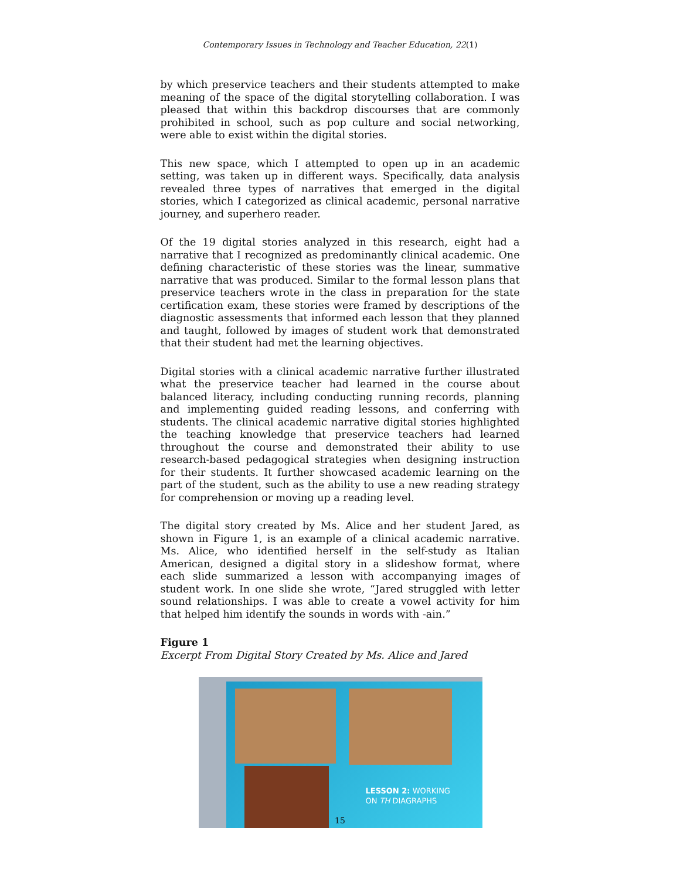Contemporary Issues in Technology and Teacher Education, 22(1)
by which preservice teachers and their students attempted to make meaning of the space of the digital storytelling collaboration. I was pleased that within this backdrop discourses that are commonly prohibited in school, such as pop culture and social networking, were able to exist within the digital stories.
This new space, which I attempted to open up in an academic setting, was taken up in different ways. Specifically, data analysis revealed three types of narratives that emerged in the digital stories, which I categorized as clinical academic, personal narrative journey, and superhero reader.
Of the 19 digital stories analyzed in this research, eight had a narrative that I recognized as predominantly clinical academic. One defining characteristic of these stories was the linear, summative narrative that was produced. Similar to the formal lesson plans that preservice teachers wrote in the class in preparation for the state certification exam, these stories were framed by descriptions of the diagnostic assessments that informed each lesson that they planned and taught, followed by images of student work that demonstrated that their student had met the learning objectives.
Digital stories with a clinical academic narrative further illustrated what the preservice teacher had learned in the course about balanced literacy, including conducting running records, planning and implementing guided reading lessons, and conferring with students. The clinical academic narrative digital stories highlighted the teaching knowledge that preservice teachers had learned throughout the course and demonstrated their ability to use research-based pedagogical strategies when designing instruction for their students. It further showcased academic learning on the part of the student, such as the ability to use a new reading strategy for comprehension or moving up a reading level.
The digital story created by Ms. Alice and her student Jared, as shown in Figure 1, is an example of a clinical academic narrative. Ms. Alice, who identified herself in the self-study as Italian American, designed a digital story in a slideshow format, where each slide summarized a lesson with accompanying images of student work. In one slide she wrote, “Jared struggled with letter sound relationships. I was able to create a vowel activity for him that helped him identify the sounds in words with -ain.”
Figure 1
Excerpt From Digital Story Created by Ms. Alice and Jared
LESSON 2: WORKING
ON TH DIAGRAPHS
15